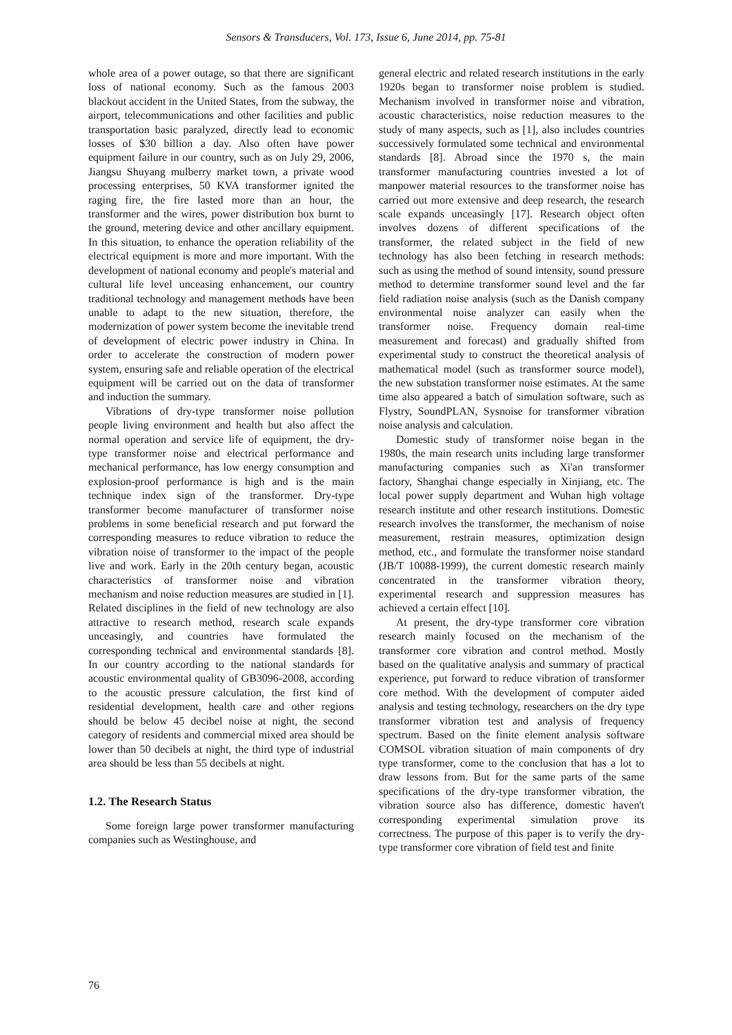Sensors & Transducers, Vol. 173, Issue 6, June 2014, pp. 75-81
whole area of a power outage, so that there are significant loss of national economy. Such as the famous 2003 blackout accident in the United States, from the subway, the airport, telecommunications and other facilities and public transportation basic paralyzed, directly lead to economic losses of $30 billion a day. Also often have power equipment failure in our country, such as on July 29, 2006, Jiangsu Shuyang mulberry market town, a private wood processing enterprises, 50 KVA transformer ignited the raging fire, the fire lasted more than an hour, the transformer and the wires, power distribution box burnt to the ground, metering device and other ancillary equipment. In this situation, to enhance the operation reliability of the electrical equipment is more and more important. With the development of national economy and people's material and cultural life level unceasing enhancement, our country traditional technology and management methods have been unable to adapt to the new situation, therefore, the modernization of power system become the inevitable trend of development of electric power industry in China. In order to accelerate the construction of modern power system, ensuring safe and reliable operation of the electrical equipment will be carried out on the data of transformer and induction the summary.
Vibrations of dry-type transformer noise pollution people living environment and health but also affect the normal operation and service life of equipment, the dry-type transformer noise and electrical performance and mechanical performance, has low energy consumption and explosion-proof performance is high and is the main technique index sign of the transformer. Dry-type transformer become manufacturer of transformer noise problems in some beneficial research and put forward the corresponding measures to reduce vibration to reduce the vibration noise of transformer to the impact of the people live and work. Early in the 20th century began, acoustic characteristics of transformer noise and vibration mechanism and noise reduction measures are studied in [1]. Related disciplines in the field of new technology are also attractive to research method, research scale expands unceasingly, and countries have formulated the corresponding technical and environmental standards [8]. In our country according to the national standards for acoustic environmental quality of GB3096-2008, according to the acoustic pressure calculation, the first kind of residential development, health care and other regions should be below 45 decibel noise at night, the second category of residents and commercial mixed area should be lower than 50 decibels at night, the third type of industrial area should be less than 55 decibels at night.
1.2. The Research Status
Some foreign large power transformer manufacturing companies such as Westinghouse, and
general electric and related research institutions in the early 1920s began to transformer noise problem is studied. Mechanism involved in transformer noise and vibration, acoustic characteristics, noise reduction measures to the study of many aspects, such as [1], also includes countries successively formulated some technical and environmental standards [8]. Abroad since the 1970 s, the main transformer manufacturing countries invested a lot of manpower material resources to the transformer noise has carried out more extensive and deep research, the research scale expands unceasingly [17]. Research object often involves dozens of different specifications of the transformer, the related subject in the field of new technology has also been fetching in research methods: such as using the method of sound intensity, sound pressure method to determine transformer sound level and the far field radiation noise analysis (such as the Danish company environmental noise analyzer can easily when the transformer noise. Frequency domain real-time measurement and forecast) and gradually shifted from experimental study to construct the theoretical analysis of mathematical model (such as transformer source model), the new substation transformer noise estimates. At the same time also appeared a batch of simulation software, such as Flystry, SoundPLAN, Sysnoise for transformer vibration noise analysis and calculation.
Domestic study of transformer noise began in the 1980s, the main research units including large transformer manufacturing companies such as Xi'an transformer factory, Shanghai change especially in Xinjiang, etc. The local power supply department and Wuhan high voltage research institute and other research institutions. Domestic research involves the transformer, the mechanism of noise measurement, restrain measures, optimization design method, etc., and formulate the transformer noise standard (JB/T 10088-1999), the current domestic research mainly concentrated in the transformer vibration theory, experimental research and suppression measures has achieved a certain effect [10].
At present, the dry-type transformer core vibration research mainly focused on the mechanism of the transformer core vibration and control method. Mostly based on the qualitative analysis and summary of practical experience, put forward to reduce vibration of transformer core method. With the development of computer aided analysis and testing technology, researchers on the dry type transformer vibration test and analysis of frequency spectrum. Based on the finite element analysis software COMSOL vibration situation of main components of dry type transformer, come to the conclusion that has a lot to draw lessons from. But for the same parts of the same specifications of the dry-type transformer vibration, the vibration source also has difference, domestic haven't corresponding experimental simulation prove its correctness. The purpose of this paper is to verify the dry-type transformer core vibration of field test and finite
76